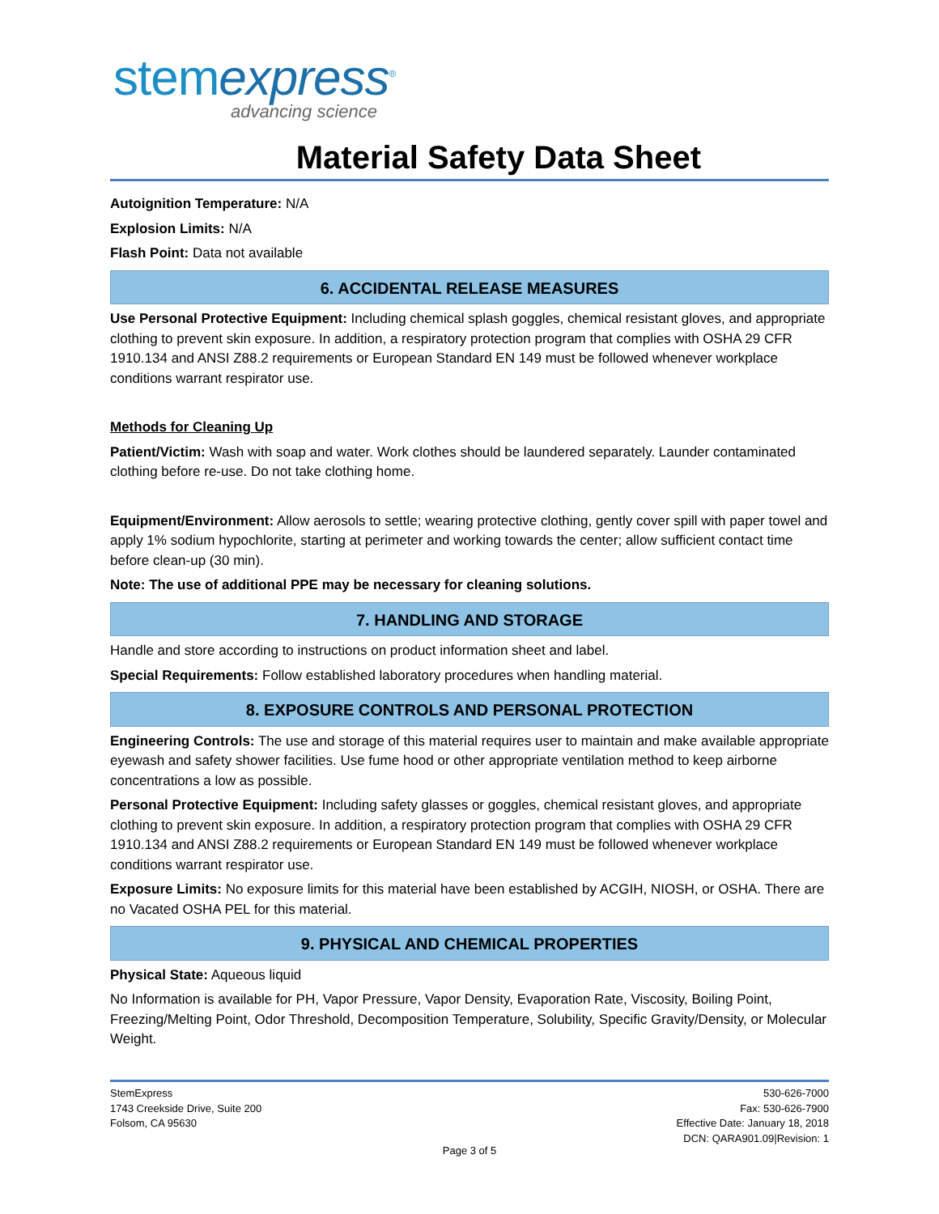stemexpress<sup>®</sup>
advancing science
Material Safety Data Sheet
Autoignition Temperature: N/A
Explosion Limits: N/A
Flash Point: Data not available
6. ACCIDENTAL RELEASE MEASURES
Use Personal Protective Equipment: Including chemical splash goggles, chemical resistant gloves, and appropriate clothing to prevent skin exposure. In addition, a respiratory protection program that complies with OSHA 29 CFR 1910.134 and ANSI Z88.2 requirements or European Standard EN 149 must be followed whenever workplace conditions warrant respirator use.
Methods for Cleaning Up
Patient/Victim: Wash with soap and water. Work clothes should be laundered separately. Launder contaminated clothing before re-use. Do not take clothing home.
Equipment/Environment: Allow aerosols to settle; wearing protective clothing, gently cover spill with paper towel and apply 1% sodium hypochlorite, starting at perimeter and working towards the center; allow sufficient contact time before clean-up (30 min).
Note: The use of additional PPE may be necessary for cleaning solutions.
7. HANDLING AND STORAGE
Handle and store according to instructions on product information sheet and label.
Special Requirements: Follow established laboratory procedures when handling material.
8. EXPOSURE CONTROLS AND PERSONAL PROTECTION
Engineering Controls: The use and storage of this material requires user to maintain and make available appropriate eyewash and safety shower facilities. Use fume hood or other appropriate ventilation method to keep airborne concentrations a low as possible.
Personal Protective Equipment: Including safety glasses or goggles, chemical resistant gloves, and appropriate clothing to prevent skin exposure. In addition, a respiratory protection program that complies with OSHA 29 CFR 1910.134 and ANSI Z88.2 requirements or European Standard EN 149 must be followed whenever workplace conditions warrant respirator use.
Exposure Limits: No exposure limits for this material have been established by ACGIH, NIOSH, or OSHA. There are no Vacated OSHA PEL for this material.
9. PHYSICAL AND CHEMICAL PROPERTIES
Physical State: Aqueous liquid
No Information is available for PH, Vapor Pressure, Vapor Density, Evaporation Rate, Viscosity, Boiling Point, Freezing/Melting Point, Odor Threshold, Decomposition Temperature, Solubility, Specific Gravity/Density, or Molecular Weight.
StemExpress
1743 Creekside Drive, Suite 200
Folsom, CA 95630
530-626-7000
Fax: 530-626-7900
Effective Date: January 18, 2018
DCN: QARA901.09|Revision: 1
Page 3 of 5